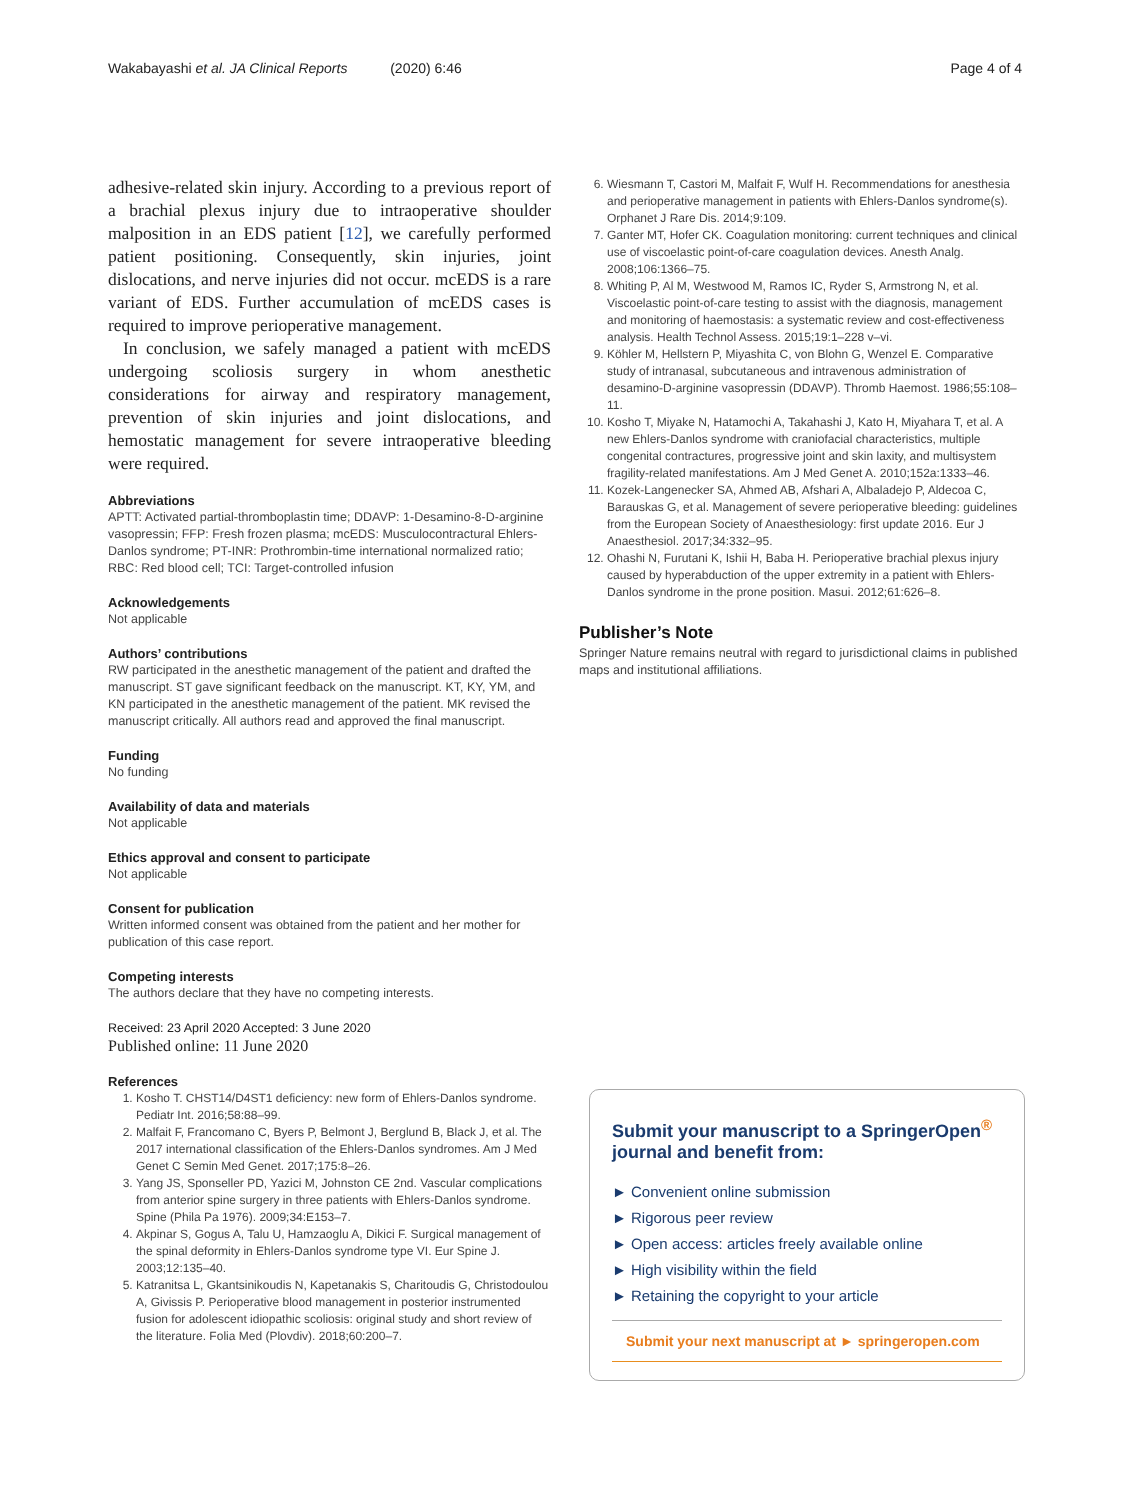Wakabayashi et al. JA Clinical Reports (2020) 6:46 Page 4 of 4
adhesive-related skin injury. According to a previous report of a brachial plexus injury due to intraoperative shoulder malposition in an EDS patient [12], we carefully performed patient positioning. Consequently, skin injuries, joint dislocations, and nerve injuries did not occur. mcEDS is a rare variant of EDS. Further accumulation of mcEDS cases is required to improve perioperative management.
In conclusion, we safely managed a patient with mcEDS undergoing scoliosis surgery in whom anesthetic considerations for airway and respiratory management, prevention of skin injuries and joint dislocations, and hemostatic management for severe intraoperative bleeding were required.
Abbreviations
APTT: Activated partial-thromboplastin time; DDAVP: 1-Desamino-8-D-arginine vasopressin; FFP: Fresh frozen plasma; mcEDS: Musculocontractural Ehlers-Danlos syndrome; PT-INR: Prothrombin-time international normalized ratio; RBC: Red blood cell; TCI: Target-controlled infusion
Acknowledgements
Not applicable
Authors’ contributions
RW participated in the anesthetic management of the patient and drafted the manuscript. ST gave significant feedback on the manuscript. KT, KY, YM, and KN participated in the anesthetic management of the patient. MK revised the manuscript critically. All authors read and approved the final manuscript.
Funding
No funding
Availability of data and materials
Not applicable
Ethics approval and consent to participate
Not applicable
Consent for publication
Written informed consent was obtained from the patient and her mother for publication of this case report.
Competing interests
The authors declare that they have no competing interests.
Received: 23 April 2020 Accepted: 3 June 2020
Published online: 11 June 2020
References
1. Kosho T. CHST14/D4ST1 deficiency: new form of Ehlers-Danlos syndrome. Pediatr Int. 2016;58:88–99.
2. Malfait F, Francomano C, Byers P, Belmont J, Berglund B, Black J, et al. The 2017 international classification of the Ehlers-Danlos syndromes. Am J Med Genet C Semin Med Genet. 2017;175:8–26.
3. Yang JS, Sponseller PD, Yazici M, Johnston CE 2nd. Vascular complications from anterior spine surgery in three patients with Ehlers-Danlos syndrome. Spine (Phila Pa 1976). 2009;34:E153–7.
4. Akpinar S, Gogus A, Talu U, Hamzaoglu A, Dikici F. Surgical management of the spinal deformity in Ehlers-Danlos syndrome type VI. Eur Spine J. 2003;12:135–40.
5. Katranitsa L, Gkantsinikoudis N, Kapetanakis S, Charitoudis G, Christodoulou A, Givissis P. Perioperative blood management in posterior instrumented fusion for adolescent idiopathic scoliosis: original study and short review of the literature. Folia Med (Plovdiv). 2018;60:200–7.
6. Wiesmann T, Castori M, Malfait F, Wulf H. Recommendations for anesthesia and perioperative management in patients with Ehlers-Danlos syndrome(s). Orphanet J Rare Dis. 2014;9:109.
7. Ganter MT, Hofer CK. Coagulation monitoring: current techniques and clinical use of viscoelastic point-of-care coagulation devices. Anesth Analg. 2008;106:1366–75.
8. Whiting P, Al M, Westwood M, Ramos IC, Ryder S, Armstrong N, et al. Viscoelastic point-of-care testing to assist with the diagnosis, management and monitoring of haemostasis: a systematic review and cost-effectiveness analysis. Health Technol Assess. 2015;19:1–228 v–vi.
9. Köhler M, Hellstern P, Miyashita C, von Blohn G, Wenzel E. Comparative study of intranasal, subcutaneous and intravenous administration of desamino-D-arginine vasopressin (DDAVP). Thromb Haemost. 1986;55:108–11.
10. Kosho T, Miyake N, Hatamochi A, Takahashi J, Kato H, Miyahara T, et al. A new Ehlers-Danlos syndrome with craniofacial characteristics, multiple congenital contractures, progressive joint and skin laxity, and multisystem fragility-related manifestations. Am J Med Genet A. 2010;152a:1333–46.
11. Kozek-Langenecker SA, Ahmed AB, Afshari A, Albaladejo P, Aldecoa C, Barauskas G, et al. Management of severe perioperative bleeding: guidelines from the European Society of Anaesthesiology: first update 2016. Eur J Anaesthesiol. 2017;34:332–95.
12. Ohashi N, Furutani K, Ishii H, Baba H. Perioperative brachial plexus injury caused by hyperabduction of the upper extremity in a patient with Ehlers-Danlos syndrome in the prone position. Masui. 2012;61:626–8.
Publisher’s Note
Springer Nature remains neutral with regard to jurisdictional claims in published maps and institutional affiliations.
Submit your manuscript to a SpringerOpen<sup>®</sup> journal and benefit from:
► Convenient online submission
► Rigorous peer review
► Open access: articles freely available online
► High visibility within the field
► Retaining the copyright to your article
Submit your next manuscript at ► springeropen.com